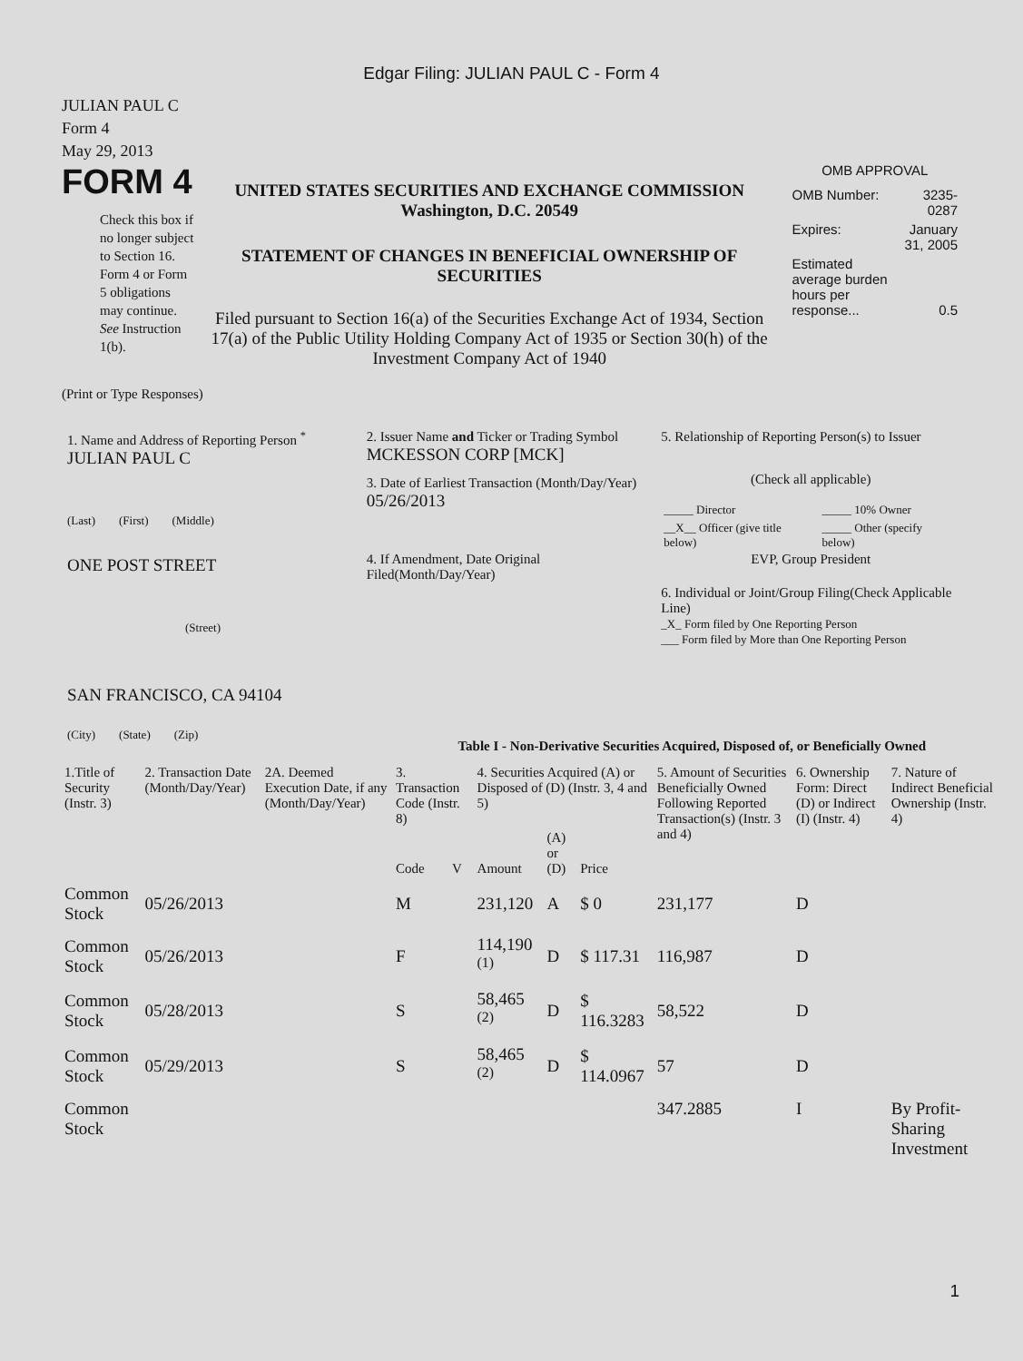Edgar Filing: JULIAN PAUL C - Form 4
JULIAN PAUL C
Form 4
May 29, 2013
FORM 4
Check this box if no longer subject to Section 16. Form 4 or Form 5 obligations may continue. See Instruction 1(b).
UNITED STATES SECURITIES AND EXCHANGE COMMISSION
Washington, D.C. 20549
STATEMENT OF CHANGES IN BENEFICIAL OWNERSHIP OF SECURITIES
Filed pursuant to Section 16(a) of the Securities Exchange Act of 1934, Section 17(a) of the Public Utility Holding Company Act of 1935 or Section 30(h) of the Investment Company Act of 1940
OMB APPROVAL
| OMB Number: | 3235-0287 |
| Expires: | January 31, 2005 |
| Estimated average burden hours per response... | 0.5 |
(Print or Type Responses)
1. Name and Address of Reporting Person <sup>*</sup>
JULIAN PAUL C
(Last) (First) (Middle)
ONE POST STREET
(Street)
SAN FRANCISCO, CA 94104
(City) (State) (Zip)
2. Issuer Name and Ticker or Trading Symbol
MCKESSON CORP [MCK]
3. Date of Earliest Transaction (Month/Day/Year)
05/26/2013
4. If Amendment, Date Original Filed(Month/Day/Year)
5. Relationship of Reporting Person(s) to Issuer
(Check all applicable)
| _____ Director | _____ 10% Owner |
| __X__ Officer (give title below) | _____ Other (specify below) |
EVP, Group President
6. Individual or Joint/Group Filing(Check Applicable Line)
_X_ Form filed by One Reporting Person
___ Form filed by More than One Reporting Person
Table I - Non-Derivative Securities Acquired, Disposed of, or Beneficially Owned
| 1.Title of Security (Instr. 3) | 2. Transaction Date (Month/Day/Year) | 2A. Deemed Execution Date, if any (Month/Day/Year) | 3. Transaction Code (Instr. 8) | | 4. Securities Acquired (A) or Disposed of (D) (Instr. 3, 4 and 5) | | | 5. Amount of Securities Beneficially Owned Following Reported Transaction(s) (Instr. 3 and 4) | 6. Ownership Form: Direct (D) or Indirect (I) (Instr. 4) | 7. Nature of Indirect Beneficial Ownership (Instr. 4) |
| | | | Code | V | Amount | (A) or (D) | Price | | | |
| Common Stock | 05/26/2013 | | M | | 231,120 | A | $ 0 | 231,177 | D | |
| Common Stock | 05/26/2013 | | F | | 114,190 <sup>(1)</sup> | D | $ 117.31 | 116,987 | D | |
| Common Stock | 05/28/2013 | | S | | 58,465 <sup>(2)</sup> | D | $ 116.3283 | 58,522 | D | |
| Common Stock | 05/29/2013 | | S | | 58,465 <sup>(2)</sup> | D | $ 114.0967 | 57 | D | |
| Common Stock | | | | | | | | 347.2885 | I | By Profit-Sharing Investment |
1